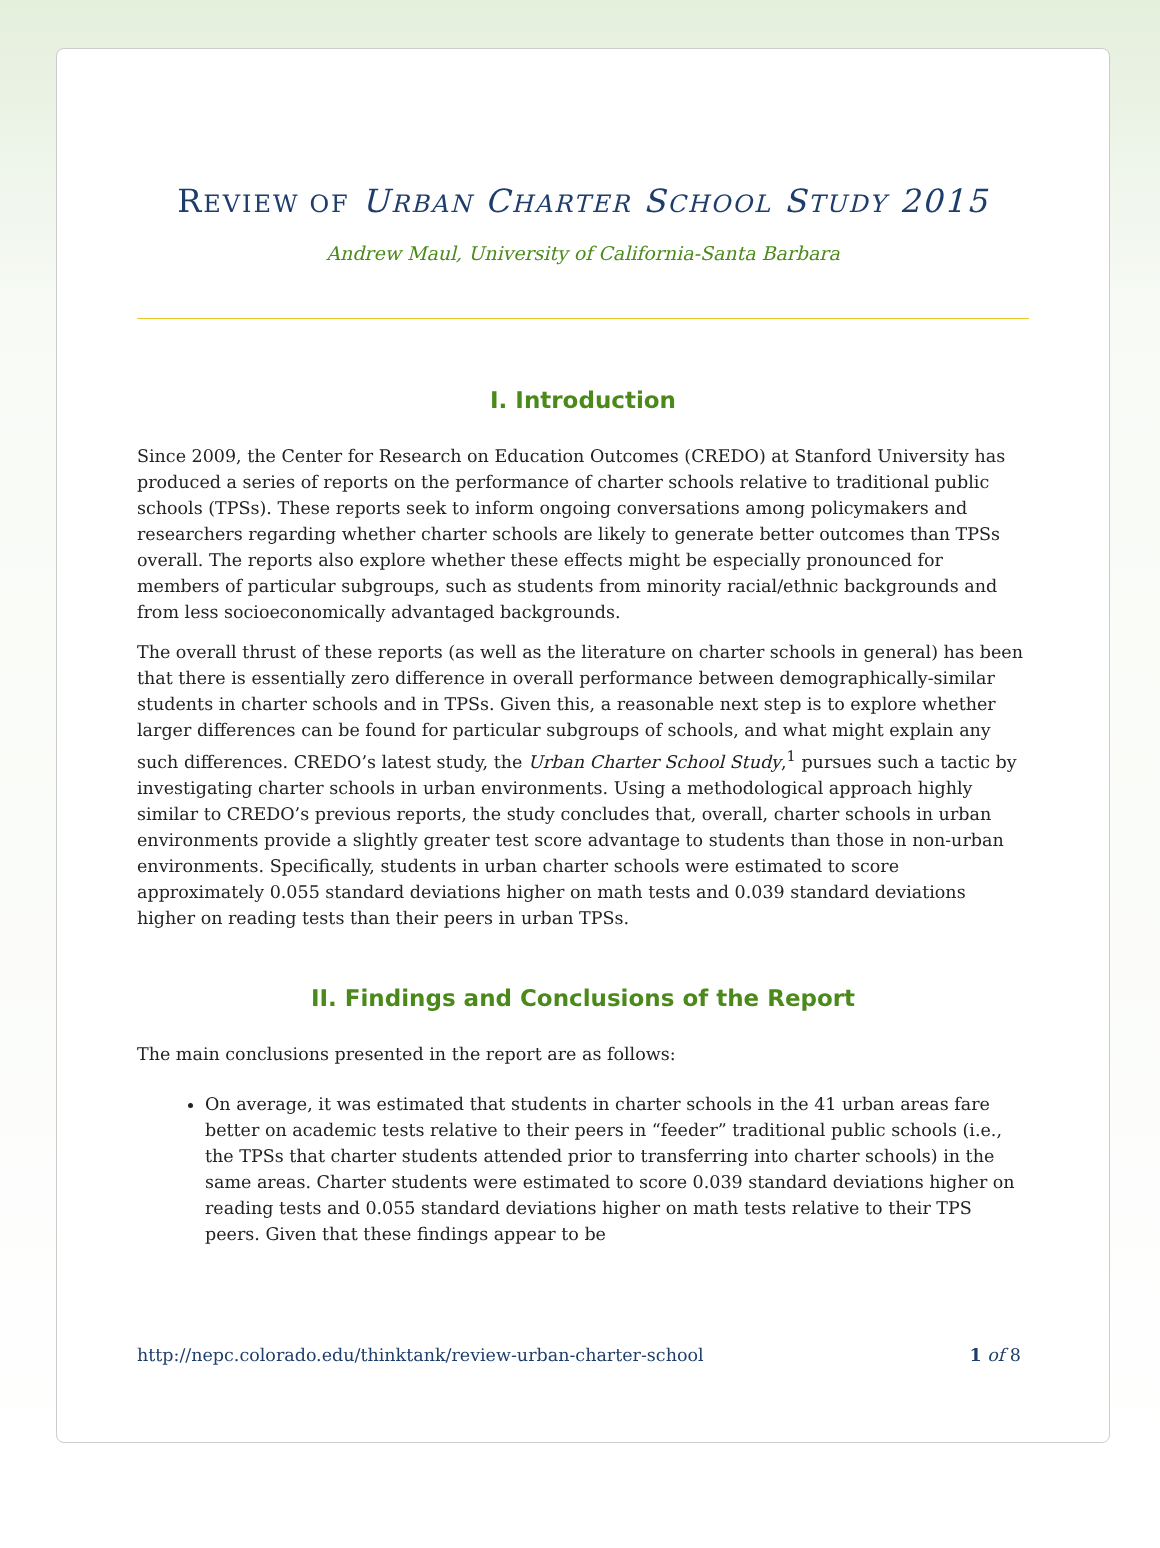REVIEW OF URBAN CHARTER SCHOOL STUDY 2015
Andrew Maul, University of California-Santa Barbara
I. Introduction
Since 2009, the Center for Research on Education Outcomes (CREDO) at Stanford University has produced a series of reports on the performance of charter schools relative to traditional public schools (TPSs). These reports seek to inform ongoing conversations among policymakers and researchers regarding whether charter schools are likely to generate better outcomes than TPSs overall. The reports also explore whether these effects might be especially pronounced for members of particular subgroups, such as students from minority racial/ethnic backgrounds and from less socioeconomically advantaged backgrounds.
The overall thrust of these reports (as well as the literature on charter schools in general) has been that there is essentially zero difference in overall performance between demographically-similar students in charter schools and in TPSs. Given this, a reasonable next step is to explore whether larger differences can be found for particular subgroups of schools, and what might explain any such differences. CREDO’s latest study, the Urban Charter School Study,<sup>1</sup> pursues such a tactic by investigating charter schools in urban environments. Using a methodological approach highly similar to CREDO’s previous reports, the study concludes that, overall, charter schools in urban environments provide a slightly greater test score advantage to students than those in non-urban environments. Specifically, students in urban charter schools were estimated to score approximately 0.055 standard deviations higher on math tests and 0.039 standard deviations higher on reading tests than their peers in urban TPSs.
II. Findings and Conclusions of the Report
The main conclusions presented in the report are as follows:
On average, it was estimated that students in charter schools in the 41 urban areas fare better on academic tests relative to their peers in “feeder” traditional public schools (i.e., the TPSs that charter students attended prior to transferring into charter schools) in the same areas. Charter students were estimated to score 0.039 standard deviations higher on reading tests and 0.055 standard deviations higher on math tests relative to their TPS peers. Given that these findings appear to be
http://nepc.colorado.edu/thinktank/review-urban-charter-school 1 of 8